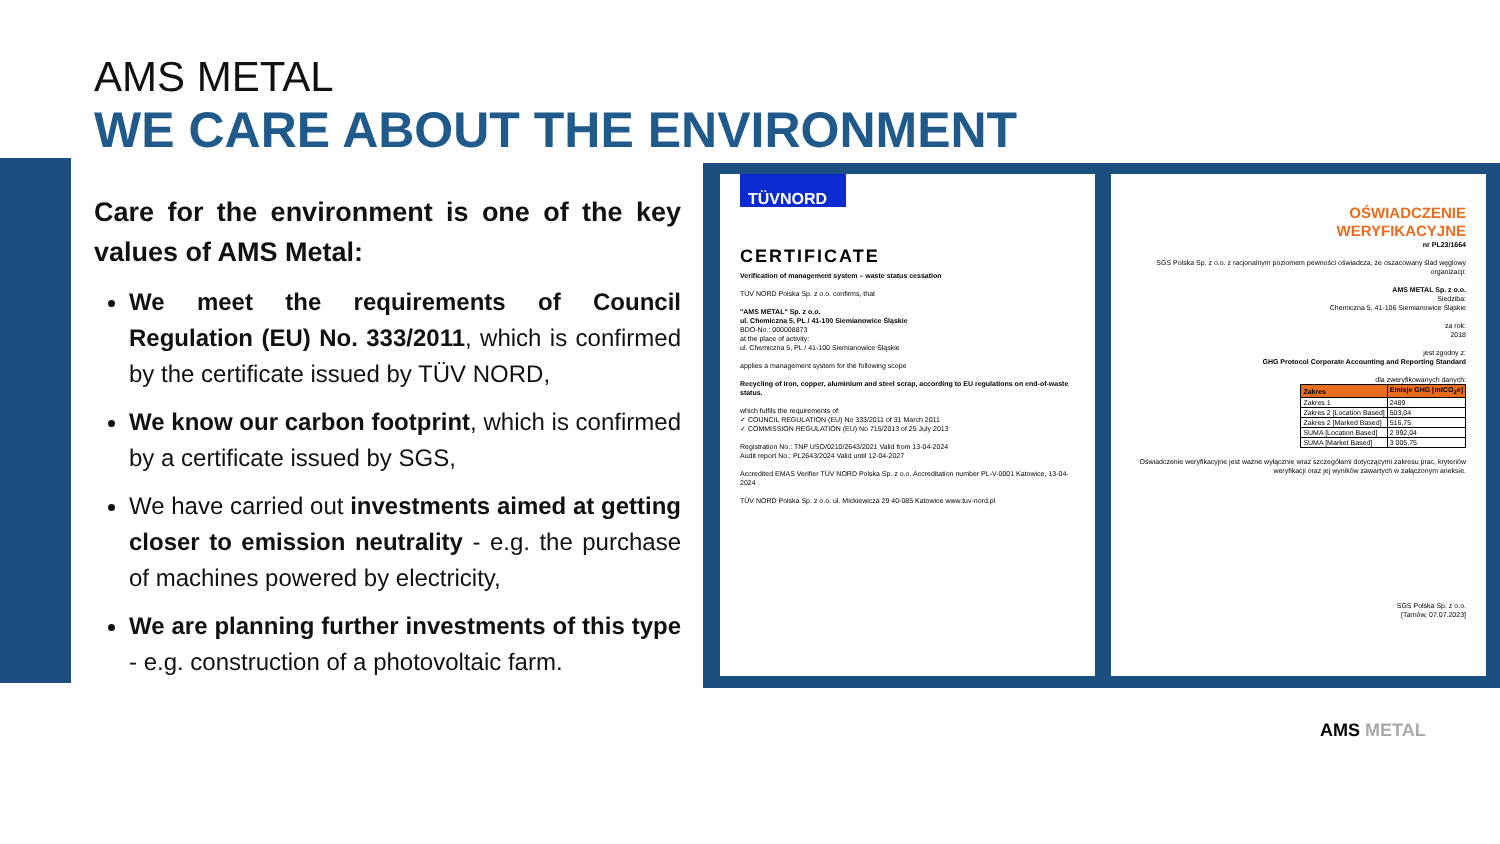AMS METAL
WE CARE ABOUT THE ENVIRONMENT
Care for the environment is one of the key values of AMS Metal:
We meet the requirements of Council Regulation (EU) No. 333/2011, which is confirmed by the certificate issued by TÜV NORD,
We know our carbon footprint, which is confirmed by a certificate issued by SGS,
We have carried out investments aimed at getting closer to emission neutrality - e.g. the purchase of machines powered by electricity,
We are planning further investments of this type - e.g. construction of a photovoltaic farm.
TÜVNORD
CERTIFICATE
Verification of management system – waste status cessation
TÜV NORD Polska Sp. z o.o. confirms, that
"AMS METAL" Sp. z o.o.
ul. Chemiczna 5, PL / 41-100 Siemianowice Śląskie
BDO-No.: 000008873
at the place of activity:
ul. Chemiczna 5, PL / 41-100 Siemianowice Śląskie
applies a management system for the following scope
Recycling of iron, copper, aluminium and steel scrap, according to EU regulations on end-of-waste status.
which fulfils the requirements of:
✓ COUNCIL REGULATION (EU) No 333/2011 of 31 March 2011
✓ COMMISSION REGULATION (EU) No 715/2013 of 25 July 2013
Registration No.: TNP USO/0210/2643/2021 Valid from 13-04-2024
Audit report No.: PL2643/2024 Valid until 12-04-2027
Accredited EMAS Verifier TÜV NORD Polska Sp. z o.o. Accreditation number PL-V-0001 Katowice, 13-04-2024
TÜV NORD Polska Sp. z o.o. ul. Mickiewicza 29 40-085 Katowice www.tuv-nord.pl
OŚWIADCZENIE
WERYFIKACYJNE
nr PL23/1664
SGS Polska Sp. z o.o. z racjonalnym poziomem pewności oświadcza, że oszacowany ślad węglowy organizacji:
AMS METAL Sp. z o.o.
Siedziba:
Chemiczna 5, 41-106 Siemianowice Śląskie
za rok:
2018
jest zgodny z:
GHG Protocol Corporate Accounting and Reporting Standard
dla zweryfikowanych danych:
| Zakres | Emisje GHG [mtCO<sub>2</sub>e] |
| --- | --- |
| Zakres 1 | 2489 |
| Zakres 2 [Location Based] | 503,04 |
| Zakres 2 [Marked Based] | 516,75 |
| SUMA [Location Based] | 2 992,04 |
| SUMA [Market Based] | 3 005,75 |
Oświadczenie weryfikacyjne jest ważne wyłącznie wraz szczegółami dotyczącymi zakresu prac, kryteriów weryfikacji oraz jej wyników zawartych w załączonym aneksie.
SGS Polska Sp. z o.o.
[Tarnów, 07.07.2023]
AMS METAL